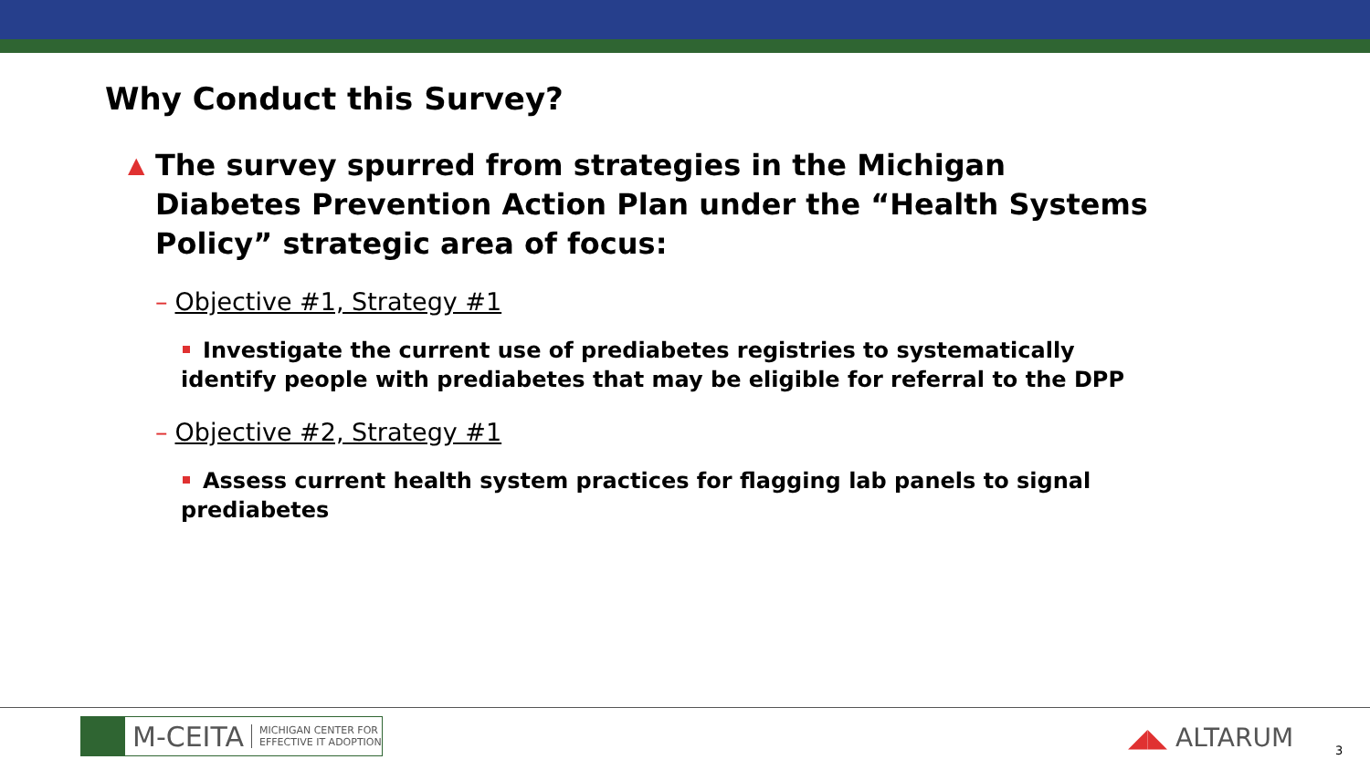Why Conduct this Survey?
▲ The survey spurred from strategies in the Michigan Diabetes Prevention Action Plan under the “Health Systems Policy” strategic area of focus:
– Objective #1, Strategy #1
Investigate the current use of prediabetes registries to systematically identify people with prediabetes that may be eligible for referral to the DPP
– Objective #2, Strategy #1
Assess current health system practices for flagging lab panels to signal prediabetes
M-CEITA MICHIGAN CENTER FOR
EFFECTIVE IT ADOPTION
◢◣ ALTARUM 3